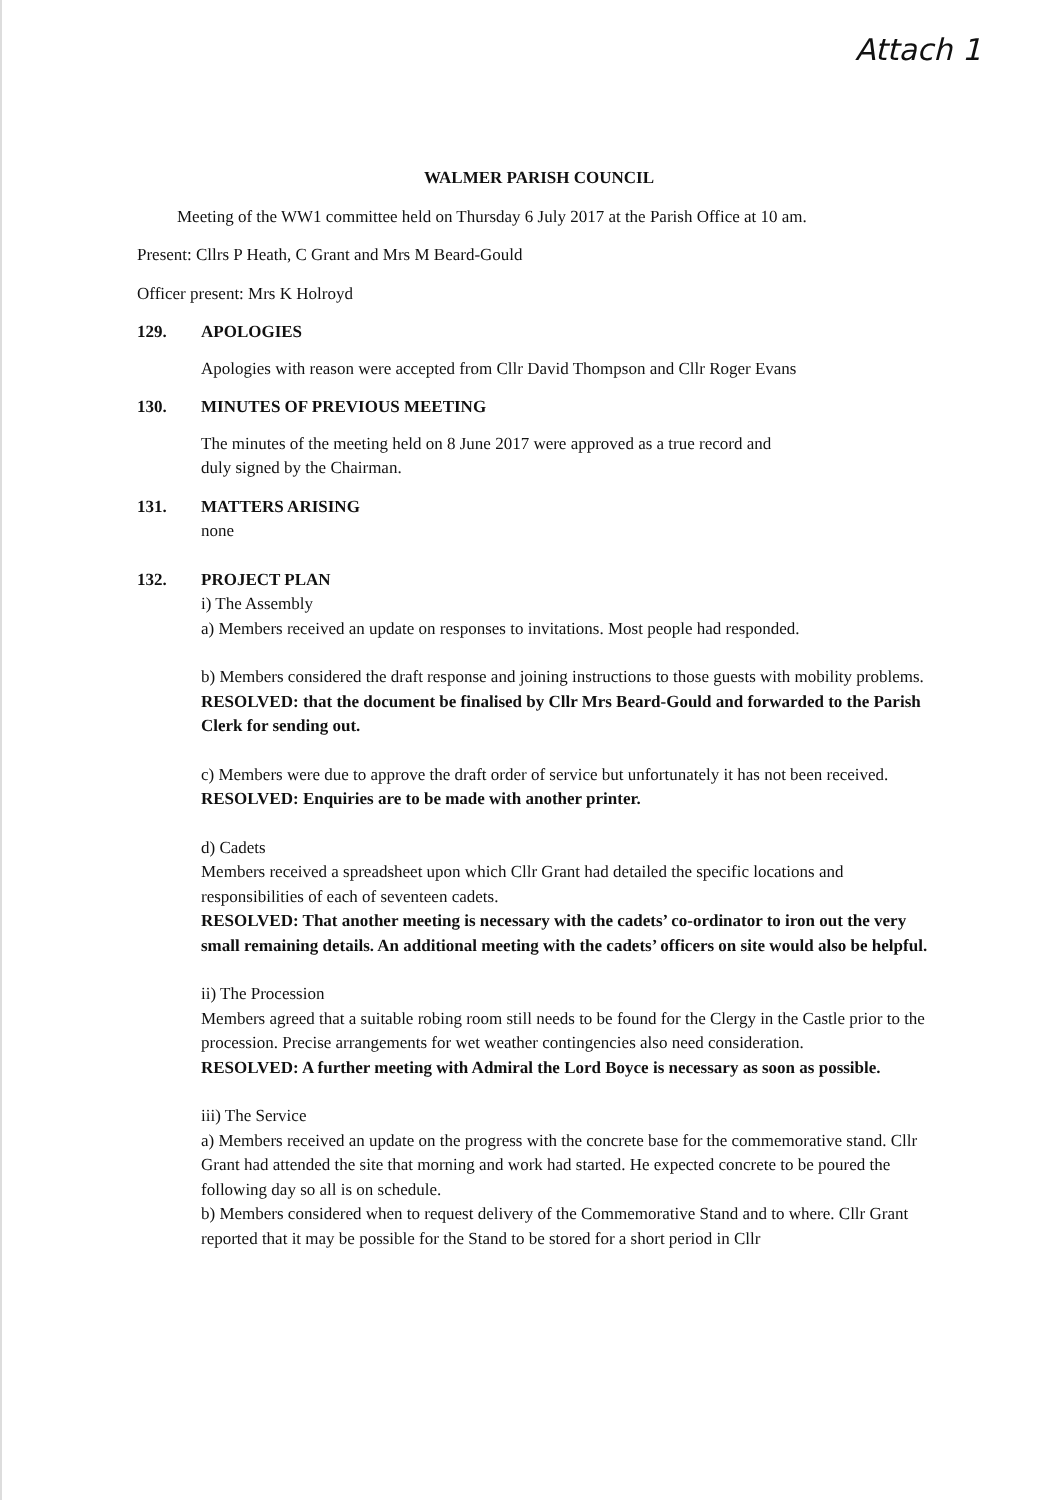Attach 1
WALMER PARISH COUNCIL
Meeting of the WW1 committee held on Thursday 6 July 2017 at the Parish Office at 10 am.
Present: Cllrs P Heath, C Grant and Mrs M Beard-Gould
Officer present: Mrs K Holroyd
129. APOLOGIES
Apologies with reason were accepted from Cllr David Thompson and Cllr Roger Evans
130. MINUTES OF PREVIOUS MEETING
The minutes of the meeting held on 8 June 2017 were approved as a true record and
duly signed by the Chairman.
131. MATTERS ARISING
none
132. PROJECT PLAN
i) The Assembly
a) Members received an update on responses to invitations. Most people had responded.
b) Members considered the draft response and joining instructions to those guests with mobility problems.
RESOLVED: that the document be finalised by Cllr Mrs Beard-Gould and forwarded to the Parish Clerk for sending out.
c) Members were due to approve the draft order of service but unfortunately it has not been received.
RESOLVED: Enquiries are to be made with another printer.
d) Cadets
Members received a spreadsheet upon which Cllr Grant had detailed the specific locations and responsibilities of each of seventeen cadets.
RESOLVED: That another meeting is necessary with the cadets’ co-ordinator to iron out the very small remaining details. An additional meeting with the cadets’ officers on site would also be helpful.
ii) The Procession
Members agreed that a suitable robing room still needs to be found for the Clergy in the Castle prior to the procession. Precise arrangements for wet weather contingencies also need consideration.
RESOLVED: A further meeting with Admiral the Lord Boyce is necessary as soon as possible.
iii) The Service
a) Members received an update on the progress with the concrete base for the commemorative stand. Cllr Grant had attended the site that morning and work had started. He expected concrete to be poured the following day so all is on schedule.
b) Members considered when to request delivery of the Commemorative Stand and to where. Cllr Grant reported that it may be possible for the Stand to be stored for a short period in Cllr